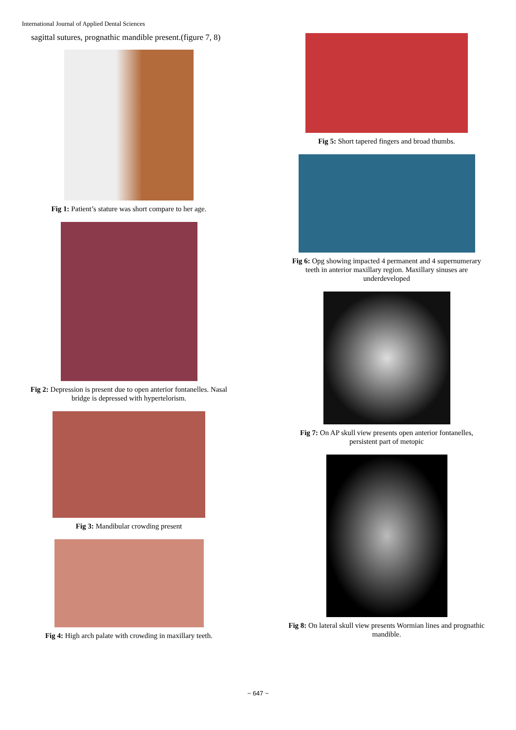International Journal of Applied Dental Sciences
sagittal sutures, prognathic mandible present.(figure 7, 8)
Fig 1: Patient’s stature was short compare to her age.
Fig 2: Depression is present due to open anterior fontanelles. Nasal
bridge is depressed with hypertelorism.
Fig 3: Mandibular crowding present
Fig 4: High arch palate with crowding in maxillary teeth.
Fig 5: Short tapered fingers and broad thumbs.
Fig 6: Opg showing impacted 4 permanent and 4 supernumerary
teeth in anterior maxillary region. Maxillary sinuses are
underdeveloped
Fig 7: On AP skull view presents open anterior fontanelles,
persistent part of metopic
Fig 8: On lateral skull view presents Wormian lines and prognathic
mandible.
~ 647 ~